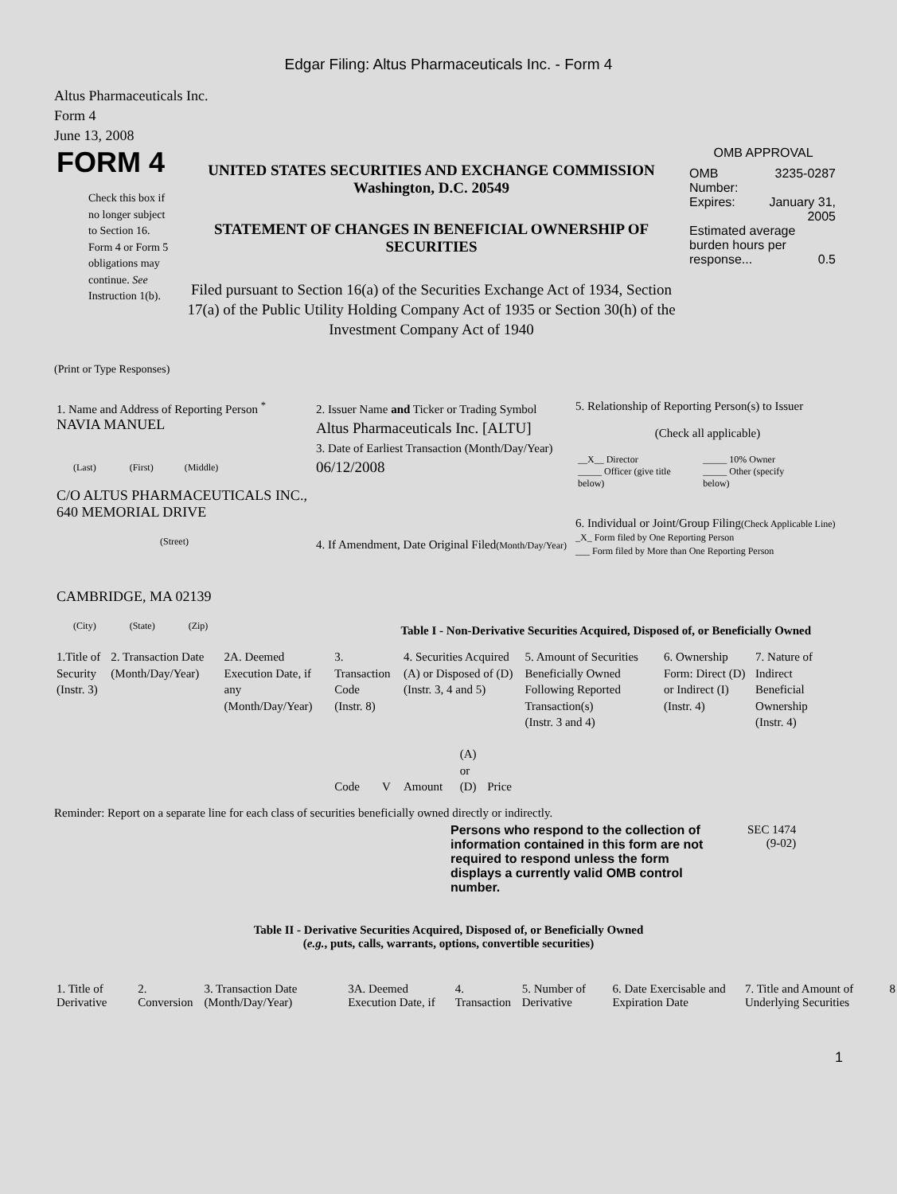Edgar Filing: Altus Pharmaceuticals Inc. - Form 4
Altus Pharmaceuticals Inc.
Form 4
June 13, 2008
| FORM 4 Check this box if no longer subject to Section 16. Form 4 or Form 5 obligations may continue. See Instruction 1(b). | UNITED STATES SECURITIES AND EXCHANGE COMMISSION Washington, D.C. 20549 STATEMENT OF CHANGES IN BENEFICIAL OWNERSHIP OF SECURITIES Filed pursuant to Section 16(a) of the Securities Exchange Act of 1934, Section 17(a) of the Public Utility Holding Company Act of 1935 or Section 30(h) of the Investment Company Act of 1940 | OMB APPROVAL / OMB Number: / 3235-0287 / / Expires: / January 31, 2005 / / Estimated average burden hours per response... 0.5 / / |
(Print or Type Responses)
| 1. Name and Address of Reporting Person <sup>*</sup> NAVIA MANUEL (Last) (First) (Middle) C/O ALTUS PHARMACEUTICALS INC., 640 MEMORIAL DRIVE (Street) CAMBRIDGE, MA 02139 (City) (State) (Zip) | 2. Issuer Name and Ticker or Trading Symbol Altus Pharmaceuticals Inc. [ALTU] 3. Date of Earliest Transaction (Month/Day/Year) 06/12/2008 4. If Amendment, Date Original Filed (Month/Day/Year) | 5. Relationship of Reporting Person(s) to Issuer (Check all applicable) / __X__ Director _____ Officer (give title below) / _____ 10% Owner _____ Other (specify below) / 6. Individual or Joint/Group Filing (Check Applicable Line) _X_ Form filed by One Reporting Person ___ Form filed by More than One Reporting Person |
Table I - Non-Derivative Securities Acquired, Disposed of, or Beneficially Owned
| 1.Title of Security (Instr. 3) | 2. Transaction Date (Month/Day/Year) | 2A. Deemed Execution Date, if any (Month/Day/Year) | 3. Transaction Code (Instr. 8) | | 4. Securities Acquired (A) or Disposed of (D) (Instr. 3, 4 and 5) | | | 5. Amount of Securities Beneficially Owned Following Reported Transaction(s) (Instr. 3 and 4) | 6. Ownership Form: Direct (D) or Indirect (I) (Instr. 4) | 7. Nature of Indirect Beneficial Ownership (Instr. 4) |
| --- | --- | --- | --- | --- | --- | --- | --- | --- | --- | --- |
| | | | Code | V | Amount | (A) or (D) | Price | | | |
Reminder: Report on a separate line for each class of securities beneficially owned directly or indirectly.
| Persons who respond to the collection of information contained in this form are not required to respond unless the form displays a currently valid OMB control number. | SEC 1474 (9-02) |
Table II - Derivative Securities Acquired, Disposed of, or Beneficially Owned
(e.g., puts, calls, warrants, options, convertible securities)
| 1. Title of Derivative | 2. Conversion | 3. Transaction Date (Month/Day/Year) | 3A. Deemed Execution Date, if | 4. Transaction | 5. Number of Derivative | 6. Date Exercisable and Expiration Date | 7. Title and Amount of Underlying Securities | 8 |
1